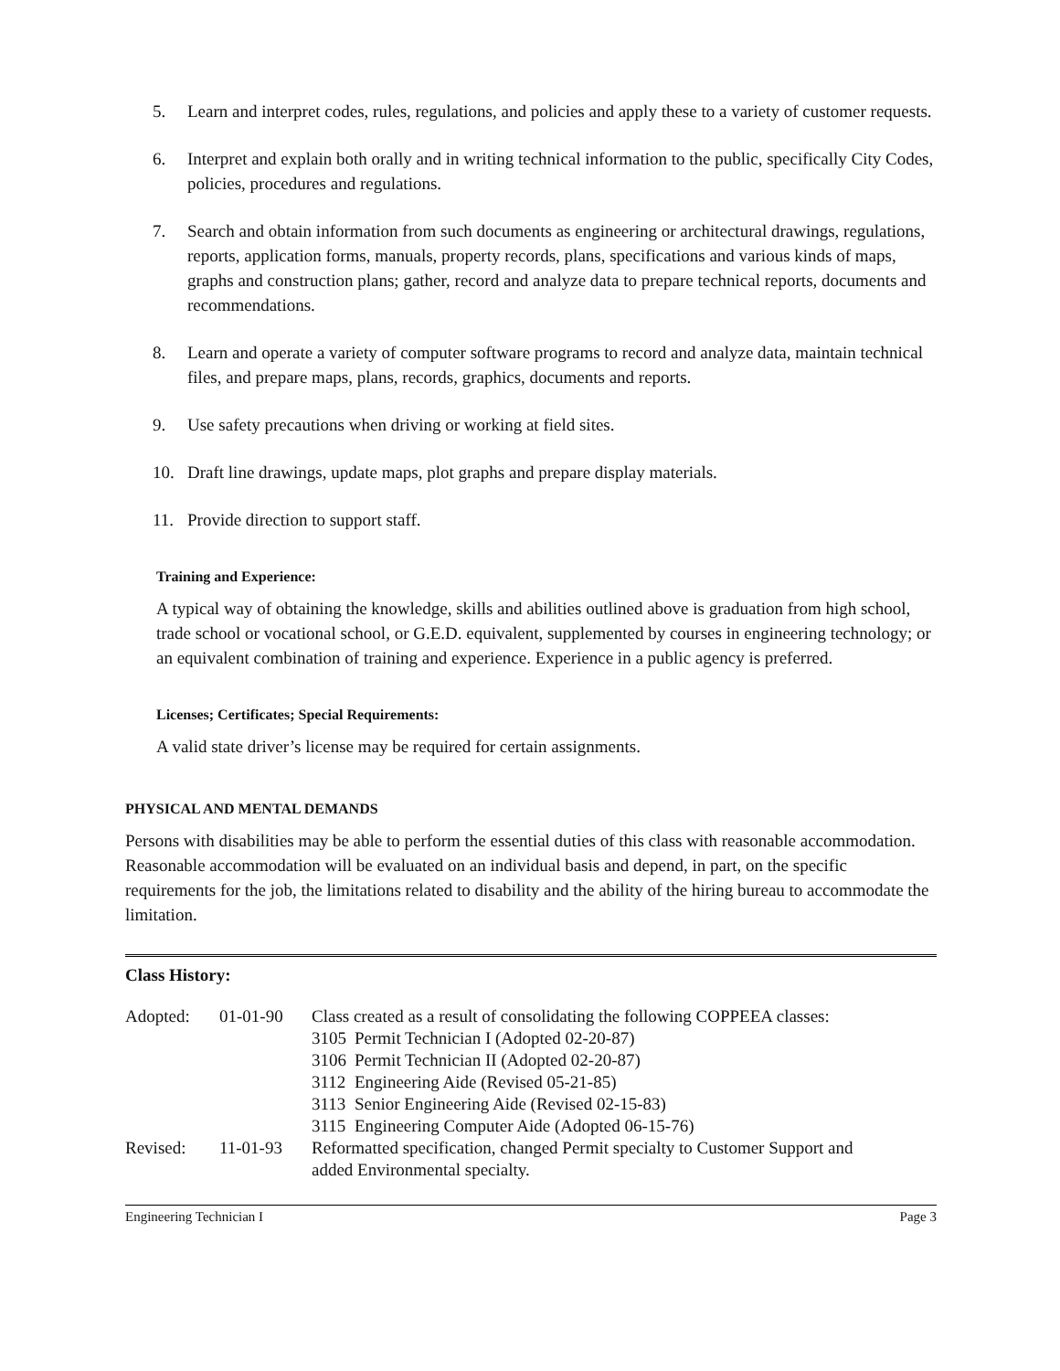5. Learn and interpret codes, rules, regulations, and policies and apply these to a variety of customer requests.
6. Interpret and explain both orally and in writing technical information to the public, specifically City Codes, policies, procedures and regulations.
7. Search and obtain information from such documents as engineering or architectural drawings, regulations, reports, application forms, manuals, property records, plans, specifications and various kinds of maps, graphs and construction plans; gather, record and analyze data to prepare technical reports, documents and recommendations.
8. Learn and operate a variety of computer software programs to record and analyze data, maintain technical files, and prepare maps, plans, records, graphics, documents and reports.
9. Use safety precautions when driving or working at field sites.
10. Draft line drawings, update maps, plot graphs and prepare display materials.
11. Provide direction to support staff.
Training and Experience:
A typical way of obtaining the knowledge, skills and abilities outlined above is graduation from high school, trade school or vocational school, or G.E.D. equivalent, supplemented by courses in engineering technology; or an equivalent combination of training and experience. Experience in a public agency is preferred.
Licenses; Certificates; Special Requirements:
A valid state driver’s license may be required for certain assignments.
PHYSICAL AND MENTAL DEMANDS
Persons with disabilities may be able to perform the essential duties of this class with reasonable accommodation. Reasonable accommodation will be evaluated on an individual basis and depend, in part, on the specific requirements for the job, the limitations related to disability and the ability of the hiring bureau to accommodate the limitation.
Class History:
| Adopted: | 01-01-90 | Class created as a result of consolidating the following COPPEEA classes: | |
| | | 3105 | Permit Technician I (Adopted 02-20-87) |
| | | 3106 | Permit Technician II (Adopted 02-20-87) |
| | | 3112 | Engineering Aide (Revised 05-21-85) |
| | | 3113 | Senior Engineering Aide (Revised 02-15-83) |
| | | 3115 | Engineering Computer Aide (Adopted 06-15-76) |
| Revised: | 11-01-93 | Reformatted specification, changed Permit specialty to Customer Support and added Environmental specialty. | |
Engineering Technician I Page 3